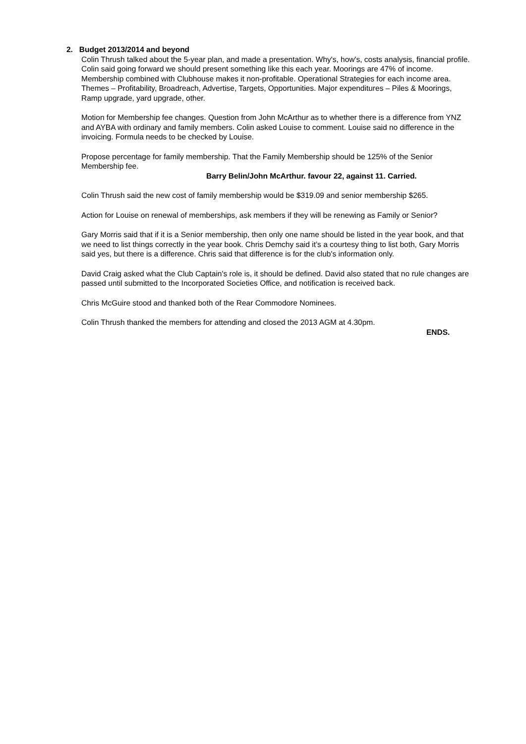2. Budget 2013/2014 and beyond
Colin Thrush talked about the 5-year plan, and made a presentation. Why's, how's, costs analysis, financial profile. Colin said going forward we should present something like this each year. Moorings are 47% of income. Membership combined with Clubhouse makes it non-profitable. Operational Strategies for each income area. Themes – Profitability, Broadreach, Advertise, Targets, Opportunities. Major expenditures – Piles & Moorings, Ramp upgrade, yard upgrade, other.
Motion for Membership fee changes. Question from John McArthur as to whether there is a difference from YNZ and AYBA with ordinary and family members. Colin asked Louise to comment. Louise said no difference in the invoicing. Formula needs to be checked by Louise.
Propose percentage for family membership. That the Family Membership should be 125% of the Senior Membership fee.
Barry Belin/John McArthur. favour 22, against 11. Carried.
Colin Thrush said the new cost of family membership would be $319.09 and senior membership $265.
Action for Louise on renewal of memberships, ask members if they will be renewing as Family or Senior?
Gary Morris said that if it is a Senior membership, then only one name should be listed in the year book, and that we need to list things correctly in the year book. Chris Demchy said it’s a courtesy thing to list both, Gary Morris said yes, but there is a difference. Chris said that difference is for the club's information only.
David Craig asked what the Club Captain's role is, it should be defined. David also stated that no rule changes are passed until submitted to the Incorporated Societies Office, and notification is received back.
Chris McGuire stood and thanked both of the Rear Commodore Nominees.
Colin Thrush thanked the members for attending and closed the 2013 AGM at 4.30pm.
ENDS.